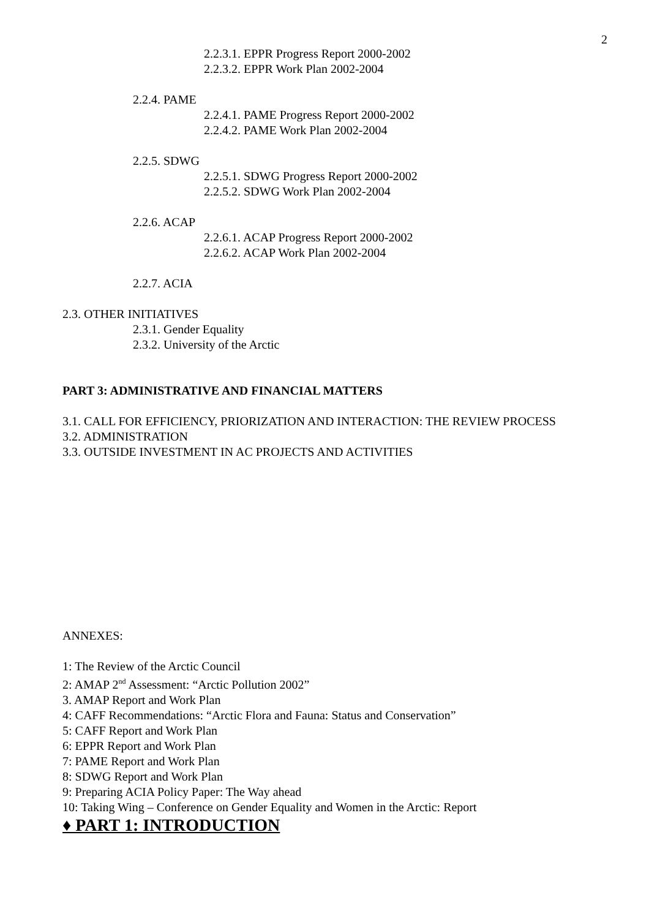2
2.2.3.1. EPPR Progress Report 2000-2002
2.2.3.2. EPPR Work Plan 2002-2004
2.2.4. PAME
2.2.4.1. PAME Progress Report 2000-2002
2.2.4.2. PAME Work Plan 2002-2004
2.2.5. SDWG
2.2.5.1. SDWG Progress Report 2000-2002
2.2.5.2. SDWG Work Plan 2002-2004
2.2.6. ACAP
2.2.6.1. ACAP Progress Report 2000-2002
2.2.6.2. ACAP Work Plan 2002-2004
2.2.7. ACIA
2.3. OTHER INITIATIVES
2.3.1. Gender Equality
2.3.2. University of the Arctic
PART 3: ADMINISTRATIVE AND FINANCIAL MATTERS
3.1. CALL FOR EFFICIENCY, PRIORIZATION AND INTERACTION: THE REVIEW PROCESS
3.2. ADMINISTRATION
3.3. OUTSIDE INVESTMENT IN AC PROJECTS AND ACTIVITIES
ANNEXES:
1: The Review of the Arctic Council
2: AMAP 2<sup>nd</sup> Assessment: “Arctic Pollution 2002”
3. AMAP Report and Work Plan
4: CAFF Recommendations: “Arctic Flora and Fauna: Status and Conservation”
5: CAFF Report and Work Plan
6: EPPR Report and Work Plan
7: PAME Report and Work Plan
8: SDWG Report and Work Plan
9: Preparing ACIA Policy Paper: The Way ahead
10: Taking Wing – Conference on Gender Equality and Women in the Arctic: Report
♦ PART 1: INTRODUCTION